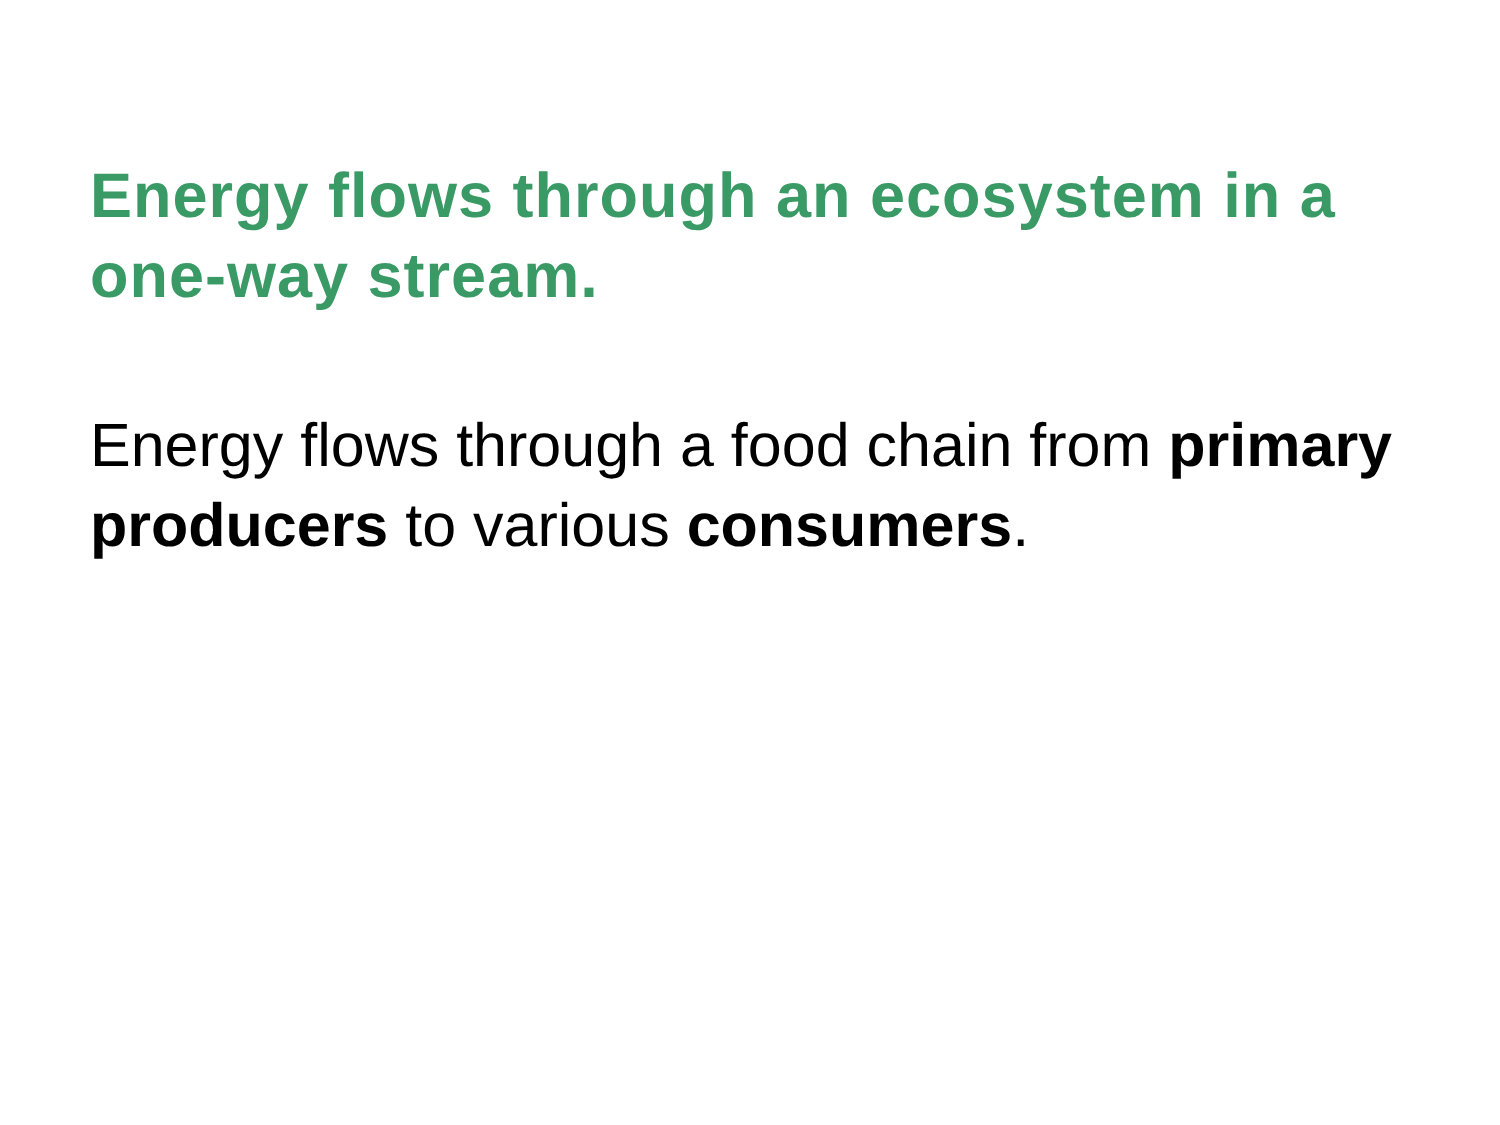Energy flows through an ecosystem in a one-way stream.
Energy flows through a food chain from primary producers to various consumers.